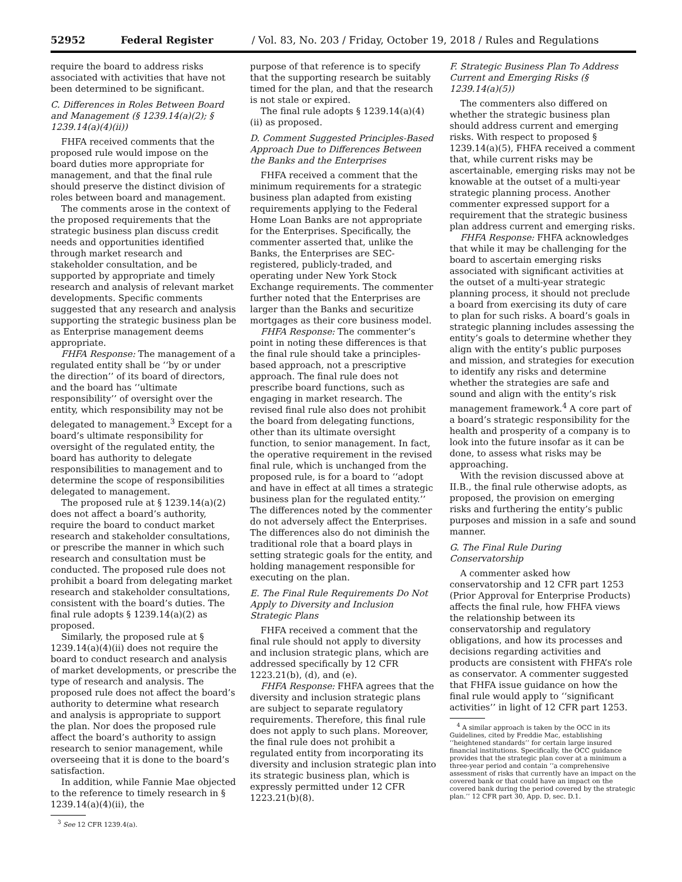52952 Federal Register / Vol. 83, No. 203 / Friday, October 19, 2018 / Rules and Regulations
require the board to address risks associated with activities that have not been determined to be significant.
C. Differences in Roles Between Board and Management (§ 1239.14(a)(2); § 1239.14(a)(4)(ii))
FHFA received comments that the proposed rule would impose on the board duties more appropriate for management, and that the final rule should preserve the distinct division of roles between board and management.
The comments arose in the context of the proposed requirements that the strategic business plan discuss credit needs and opportunities identified through market research and stakeholder consultation, and be supported by appropriate and timely research and analysis of relevant market developments. Specific comments suggested that any research and analysis supporting the strategic business plan be as Enterprise management deems appropriate.
FHFA Response: The management of a regulated entity shall be ‘‘by or under the direction’’ of its board of directors, and the board has ‘‘ultimate responsibility’’ of oversight over the entity, which responsibility may not be delegated to management.<sup>3</sup> Except for a board’s ultimate responsibility for oversight of the regulated entity, the board has authority to delegate responsibilities to management and to determine the scope of responsibilities delegated to management.
The proposed rule at § 1239.14(a)(2) does not affect a board’s authority, require the board to conduct market research and stakeholder consultations, or prescribe the manner in which such research and consultation must be conducted. The proposed rule does not prohibit a board from delegating market research and stakeholder consultations, consistent with the board’s duties. The final rule adopts § 1239.14(a)(2) as proposed.
Similarly, the proposed rule at § 1239.14(a)(4)(ii) does not require the board to conduct research and analysis of market developments, or prescribe the type of research and analysis. The proposed rule does not affect the board’s authority to determine what research and analysis is appropriate to support the plan. Nor does the proposed rule affect the board’s authority to assign research to senior management, while overseeing that it is done to the board’s satisfaction.
In addition, while Fannie Mae objected to the reference to timely research in § 1239.14(a)(4)(ii), the
<sup>3</sup> See 12 CFR 1239.4(a).
purpose of that reference is to specify that the supporting research be suitably timed for the plan, and that the research is not stale or expired.
The final rule adopts § 1239.14(a)(4)(ii) as proposed.
D. Comment Suggested Principles-Based Approach Due to Differences Between the Banks and the Enterprises
FHFA received a comment that the minimum requirements for a strategic business plan adapted from existing requirements applying to the Federal Home Loan Banks are not appropriate for the Enterprises. Specifically, the commenter asserted that, unlike the Banks, the Enterprises are SEC-registered, publicly-traded, and operating under New York Stock Exchange requirements. The commenter further noted that the Enterprises are larger than the Banks and securitize mortgages as their core business model.
FHFA Response: The commenter’s point in noting these differences is that the final rule should take a principles-based approach, not a prescriptive approach. The final rule does not prescribe board functions, such as engaging in market research. The revised final rule also does not prohibit the board from delegating functions, other than its ultimate oversight function, to senior management. In fact, the operative requirement in the revised final rule, which is unchanged from the proposed rule, is for a board to ‘‘adopt and have in effect at all times a strategic business plan for the regulated entity.’’ The differences noted by the commenter do not adversely affect the Enterprises. The differences also do not diminish the traditional role that a board plays in setting strategic goals for the entity, and holding management responsible for executing on the plan.
E. The Final Rule Requirements Do Not Apply to Diversity and Inclusion Strategic Plans
FHFA received a comment that the final rule should not apply to diversity and inclusion strategic plans, which are addressed specifically by 12 CFR 1223.21(b), (d), and (e).
FHFA Response: FHFA agrees that the diversity and inclusion strategic plans are subject to separate regulatory requirements. Therefore, this final rule does not apply to such plans. Moreover, the final rule does not prohibit a regulated entity from incorporating its diversity and inclusion strategic plan into its strategic business plan, which is expressly permitted under 12 CFR 1223.21(b)(8).
F. Strategic Business Plan To Address Current and Emerging Risks (§ 1239.14(a)(5))
The commenters also differed on whether the strategic business plan should address current and emerging risks. With respect to proposed § 1239.14(a)(5), FHFA received a comment that, while current risks may be ascertainable, emerging risks may not be knowable at the outset of a multi-year strategic planning process. Another commenter expressed support for a requirement that the strategic business plan address current and emerging risks.
FHFA Response: FHFA acknowledges that while it may be challenging for the board to ascertain emerging risks associated with significant activities at the outset of a multi-year strategic planning process, it should not preclude a board from exercising its duty of care to plan for such risks. A board’s goals in strategic planning includes assessing the entity’s goals to determine whether they align with the entity’s public purposes and mission, and strategies for execution to identify any risks and determine whether the strategies are safe and sound and align with the entity’s risk management framework.<sup>4</sup> A core part of a board’s strategic responsibility for the health and prosperity of a company is to look into the future insofar as it can be done, to assess what risks may be approaching.
With the revision discussed above at II.B., the final rule otherwise adopts, as proposed, the provision on emerging risks and furthering the entity’s public purposes and mission in a safe and sound manner.
G. The Final Rule During Conservatorship
A commenter asked how conservatorship and 12 CFR part 1253 (Prior Approval for Enterprise Products) affects the final rule, how FHFA views the relationship between its conservatorship and regulatory obligations, and how its processes and decisions regarding activities and products are consistent with FHFA’s role as conservator. A commenter suggested that FHFA issue guidance on how the final rule would apply to ‘‘significant activities’’ in light of 12 CFR part 1253.
<sup>4</sup> A similar approach is taken by the OCC in its Guidelines, cited by Freddie Mac, establishing ‘‘heightened standards’’ for certain large insured financial institutions. Specifically, the OCC guidance provides that the strategic plan cover at a minimum a three-year period and contain ‘‘a comprehensive assessment of risks that currently have an impact on the covered bank or that could have an impact on the covered bank during the period covered by the strategic plan.’’ 12 CFR part 30, App. D, sec. D.1.